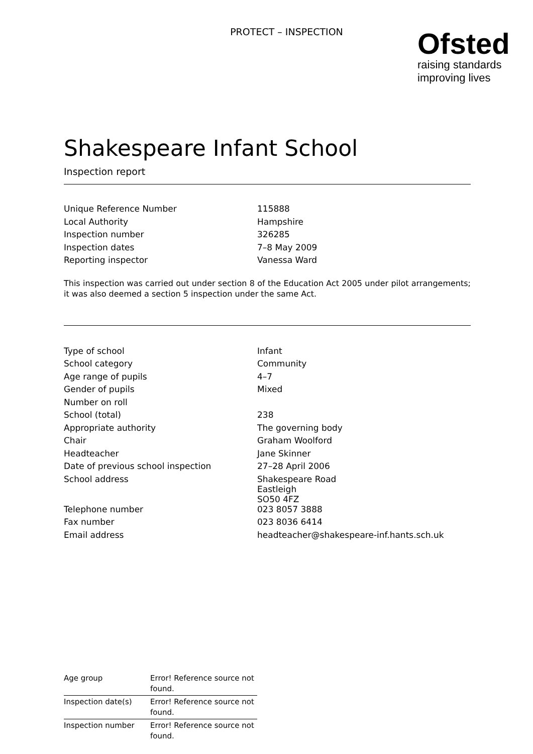PROTECT – INSPECTION
Ofsted
raising standards
improving lives
Shakespeare Infant School
Inspection report
| Unique Reference Number | 115888 |
| Local Authority | Hampshire |
| Inspection number | 326285 |
| Inspection dates | 7–8 May 2009 |
| Reporting inspector | Vanessa Ward |
This inspection was carried out under section 8 of the Education Act 2005 under pilot arrangements; it was also deemed a section 5 inspection under the same Act.
| Type of school | Infant |
| School category | Community |
| Age range of pupils | 4–7 |
| Gender of pupils | Mixed |
| Number on roll | |
| School (total) | 238 |
| Appropriate authority | The governing body |
| Chair | Graham Woolford |
| Headteacher | Jane Skinner |
| Date of previous school inspection | 27–28 April 2006 |
| School address | Shakespeare Road Eastleigh SO50 4FZ |
| Telephone number | 023 8057 3888 |
| Fax number | 023 8036 6414 |
| Email address | headteacher@shakespeare-inf.hants.sch.uk |
| Age group | Error! Reference source not found. |
| Inspection date(s) | Error! Reference source not found. |
| Inspection number | Error! Reference source not found. |